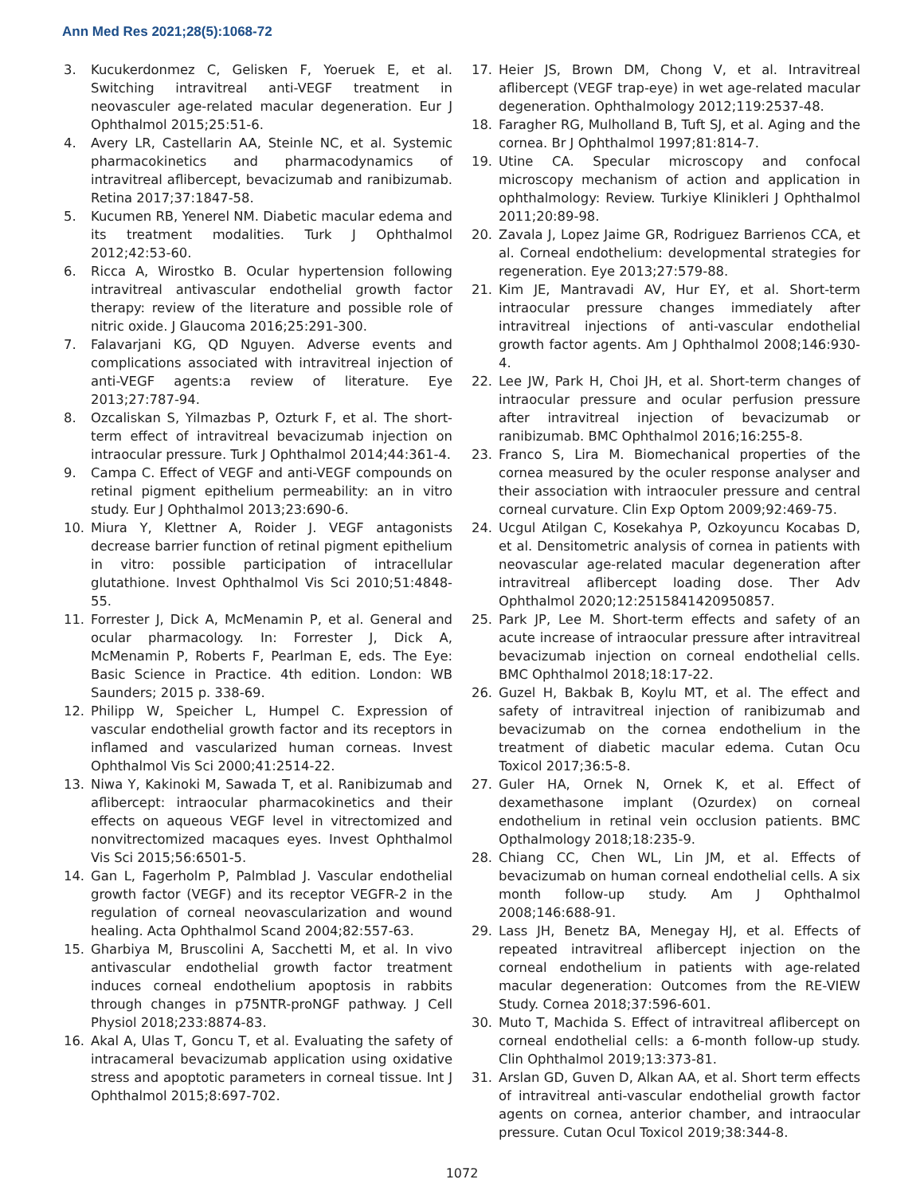Ann Med Res 2021;28(5):1068-72
3. Kucukerdonmez C, Gelisken F, Yoeruek E, et al. Switching intravitreal anti-VEGF treatment in neovasculer age-related macular degeneration. Eur J Ophthalmol 2015;25:51-6.
4. Avery LR, Castellarin AA, Steinle NC, et al. Systemic pharmacokinetics and pharmacodynamics of intravitreal aflibercept, bevacizumab and ranibizumab. Retina 2017;37:1847-58.
5. Kucumen RB, Yenerel NM. Diabetic macular edema and its treatment modalities. Turk J Ophthalmol 2012;42:53-60.
6. Ricca A, Wirostko B. Ocular hypertension following intravitreal antivascular endothelial growth factor therapy: review of the literature and possible role of nitric oxide. J Glaucoma 2016;25:291-300.
7. Falavarjani KG, QD Nguyen. Adverse events and complications associated with intravitreal injection of anti-VEGF agents:a review of literature. Eye 2013;27:787-94.
8. Ozcaliskan S, Yilmazbas P, Ozturk F, et al. The short-term effect of intravitreal bevacizumab injection on intraocular pressure. Turk J Ophthalmol 2014;44:361-4.
9. Campa C. Effect of VEGF and anti-VEGF compounds on retinal pigment epithelium permeability: an in vitro study. Eur J Ophthalmol 2013;23:690-6.
10. Miura Y, Klettner A, Roider J. VEGF antagonists decrease barrier function of retinal pigment epithelium in vitro: possible participation of intracellular glutathione. Invest Ophthalmol Vis Sci 2010;51:4848-55.
11. Forrester J, Dick A, McMenamin P, et al. General and ocular pharmacology. In: Forrester J, Dick A, McMenamin P, Roberts F, Pearlman E, eds. The Eye: Basic Science in Practice. 4th edition. London: WB Saunders; 2015 p. 338-69.
12. Philipp W, Speicher L, Humpel C. Expression of vascular endothelial growth factor and its receptors in inflamed and vascularized human corneas. Invest Ophthalmol Vis Sci 2000;41:2514-22.
13. Niwa Y, Kakinoki M, Sawada T, et al. Ranibizumab and aflibercept: intraocular pharmacokinetics and their effects on aqueous VEGF level in vitrectomized and nonvitrectomized macaques eyes. Invest Ophthalmol Vis Sci 2015;56:6501-5.
14. Gan L, Fagerholm P, Palmblad J. Vascular endothelial growth factor (VEGF) and its receptor VEGFR-2 in the regulation of corneal neovascularization and wound healing. Acta Ophthalmol Scand 2004;82:557-63.
15. Gharbiya M, Bruscolini A, Sacchetti M, et al. In vivo antivascular endothelial growth factor treatment induces corneal endothelium apoptosis in rabbits through changes in p75NTR-proNGF pathway. J Cell Physiol 2018;233:8874-83.
16. Akal A, Ulas T, Goncu T, et al. Evaluating the safety of intracameral bevacizumab application using oxidative stress and apoptotic parameters in corneal tissue. Int J Ophthalmol 2015;8:697-702.
17. Heier JS, Brown DM, Chong V, et al. Intravitreal aflibercept (VEGF trap-eye) in wet age-related macular degeneration. Ophthalmology 2012;119:2537-48.
18. Faragher RG, Mulholland B, Tuft SJ, et al. Aging and the cornea. Br J Ophthalmol 1997;81:814-7.
19. Utine CA. Specular microscopy and confocal microscopy mechanism of action and application in ophthalmology: Review. Turkiye Klinikleri J Ophthalmol 2011;20:89-98.
20. Zavala J, Lopez Jaime GR, Rodriguez Barrienos CCA, et al. Corneal endothelium: developmental strategies for regeneration. Eye 2013;27:579-88.
21. Kim JE, Mantravadi AV, Hur EY, et al. Short-term intraocular pressure changes immediately after intravitreal injections of anti-vascular endothelial growth factor agents. Am J Ophthalmol 2008;146:930-4.
22. Lee JW, Park H, Choi JH, et al. Short-term changes of intraocular pressure and ocular perfusion pressure after intravitreal injection of bevacizumab or ranibizumab. BMC Ophthalmol 2016;16:255-8.
23. Franco S, Lira M. Biomechanical properties of the cornea measured by the oculer response analyser and their association with intraoculer pressure and central corneal curvature. Clin Exp Optom 2009;92:469-75.
24. Ucgul Atilgan C, Kosekahya P, Ozkoyuncu Kocabas D, et al. Densitometric analysis of cornea in patients with neovascular age-related macular degeneration after intravitreal aflibercept loading dose. Ther Adv Ophthalmol 2020;12:2515841420950857.
25. Park JP, Lee M. Short-term effects and safety of an acute increase of intraocular pressure after intravitreal bevacizumab injection on corneal endothelial cells. BMC Ophthalmol 2018;18:17-22.
26. Guzel H, Bakbak B, Koylu MT, et al. The effect and safety of intravitreal injection of ranibizumab and bevacizumab on the cornea endothelium in the treatment of diabetic macular edema. Cutan Ocu Toxicol 2017;36:5-8.
27. Guler HA, Ornek N, Ornek K, et al. Effect of dexamethasone implant (Ozurdex) on corneal endothelium in retinal vein occlusion patients. BMC Opthalmology 2018;18:235-9.
28. Chiang CC, Chen WL, Lin JM, et al. Effects of bevacizumab on human corneal endothelial cells. A six month follow-up study. Am J Ophthalmol 2008;146:688-91.
29. Lass JH, Benetz BA, Menegay HJ, et al. Effects of repeated intravitreal aflibercept injection on the corneal endothelium in patients with age-related macular degeneration: Outcomes from the RE-VIEW Study. Cornea 2018;37:596-601.
30. Muto T, Machida S. Effect of intravitreal aflibercept on corneal endothelial cells: a 6-month follow-up study. Clin Ophthalmol 2019;13:373-81.
31. Arslan GD, Guven D, Alkan AA, et al. Short term effects of intravitreal anti-vascular endothelial growth factor agents on cornea, anterior chamber, and intraocular pressure. Cutan Ocul Toxicol 2019;38:344-8.
1072